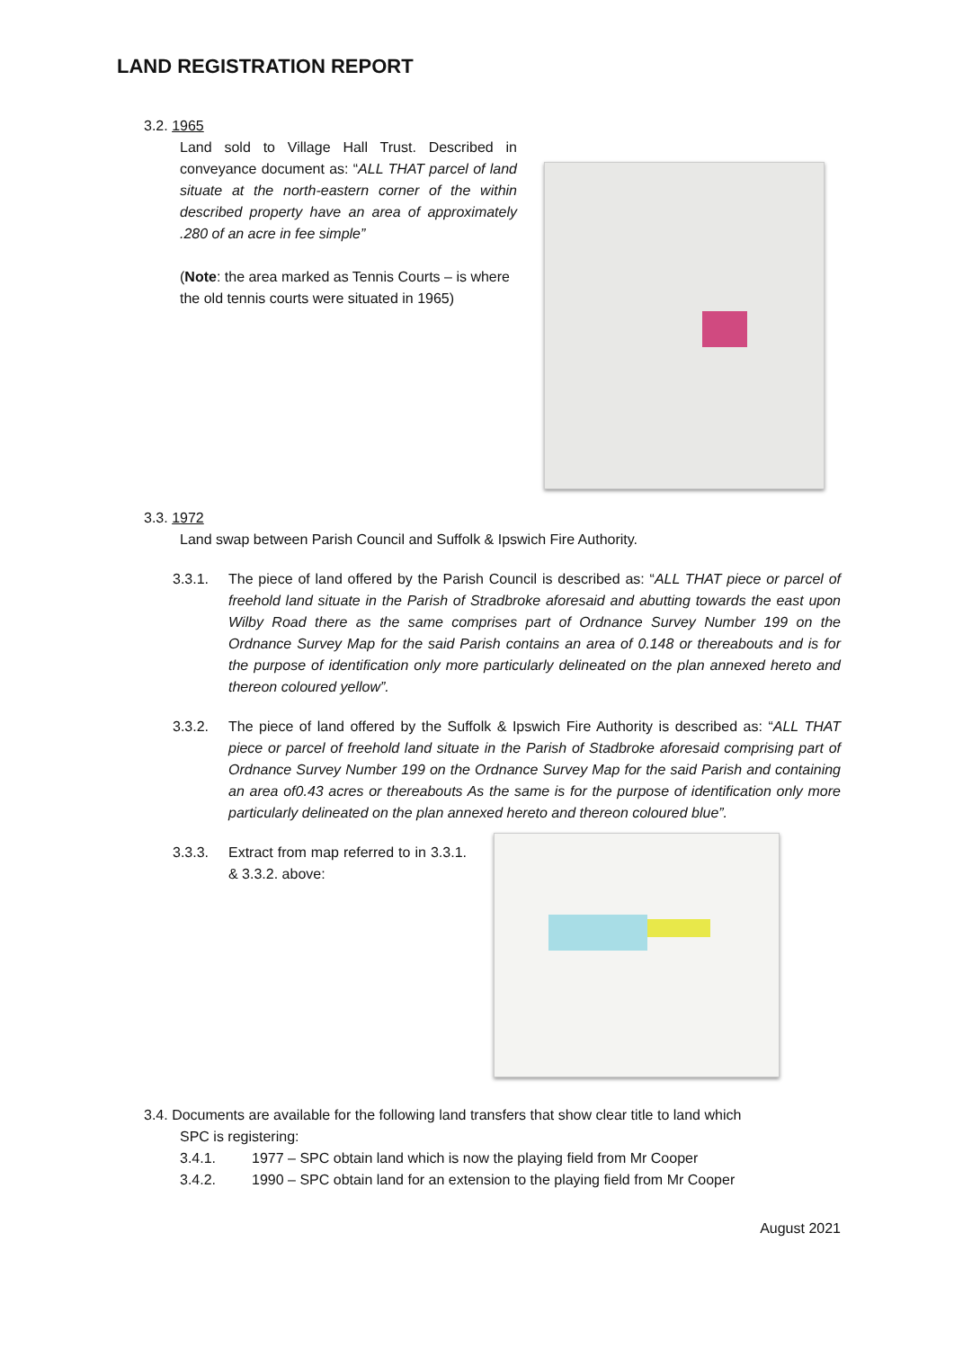LAND REGISTRATION REPORT
3.2. 1965
Land sold to Village Hall Trust. Described in conveyance document as: “ALL THAT parcel of land situate at the north-eastern corner of the within described property have an area of approximately .280 of an acre in fee simple”
(Note: the area marked as Tennis Courts – is where the old tennis courts were situated in 1965)
3.3. 1972
Land swap between Parish Council and Suffolk & Ipswich Fire Authority.
3.3.1. The piece of land offered by the Parish Council is described as: “ALL THAT piece or parcel of freehold land situate in the Parish of Stradbroke aforesaid and abutting towards the east upon Wilby Road there as the same comprises part of Ordnance Survey Number 199 on the Ordnance Survey Map for the said Parish contains an area of 0.148 or thereabouts and is for the purpose of identification only more particularly delineated on the plan annexed hereto and thereon coloured yellow”.
3.3.2. The piece of land offered by the Suffolk & Ipswich Fire Authority is described as: “ALL THAT piece or parcel of freehold land situate in the Parish of Stadbroke aforesaid comprising part of Ordnance Survey Number 199 on the Ordnance Survey Map for the said Parish and containing an area of0.43 acres or thereabouts As the same is for the purpose of identification only more particularly delineated on the plan annexed hereto and thereon coloured blue”.
3.3.3. Extract from map referred to in 3.3.1. & 3.3.2. above:
3.4. Documents are available for the following land transfers that show clear title to land which
SPC is registering:
3.4.1. 1977 – SPC obtain land which is now the playing field from Mr Cooper
3.4.2. 1990 – SPC obtain land for an extension to the playing field from Mr Cooper
August 2021